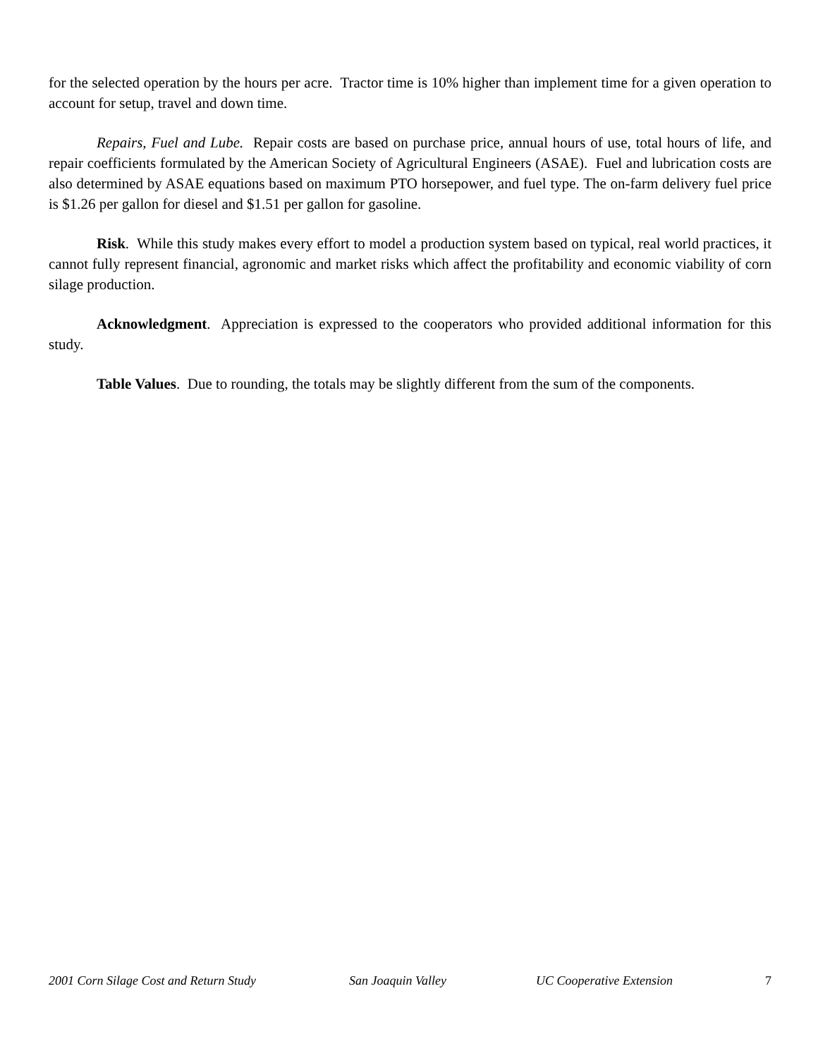for the selected operation by the hours per acre. Tractor time is 10% higher than implement time for a given operation to account for setup, travel and down time.
Repairs, Fuel and Lube. Repair costs are based on purchase price, annual hours of use, total hours of life, and repair coefficients formulated by the American Society of Agricultural Engineers (ASAE). Fuel and lubrication costs are also determined by ASAE equations based on maximum PTO horsepower, and fuel type. The on-farm delivery fuel price is $1.26 per gallon for diesel and $1.51 per gallon for gasoline.
Risk. While this study makes every effort to model a production system based on typical, real world practices, it cannot fully represent financial, agronomic and market risks which affect the profitability and economic viability of corn silage production.
Acknowledgment. Appreciation is expressed to the cooperators who provided additional information for this study.
Table Values. Due to rounding, the totals may be slightly different from the sum of the components.
2001 Corn Silage Cost and Return Study San Joaquin Valley UC Cooperative Extension 7